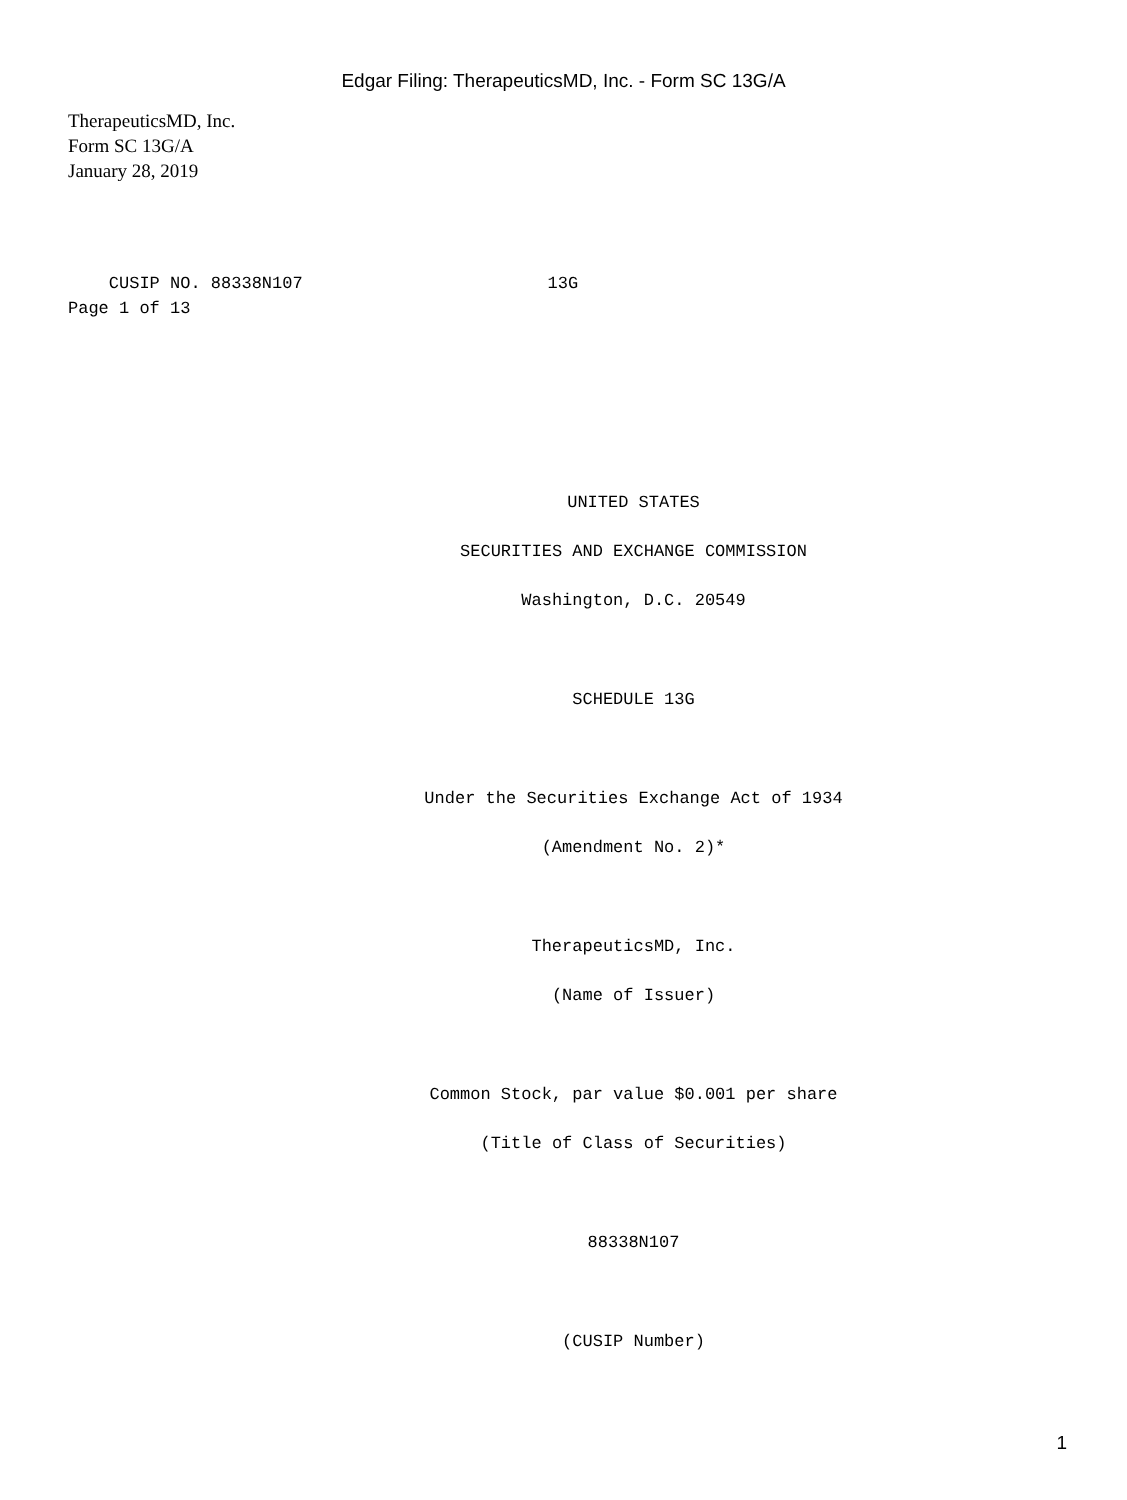Edgar Filing: TherapeuticsMD, Inc. - Form SC 13G/A
TherapeuticsMD, Inc.
Form SC 13G/A
January 28, 2019
CUSIP NO. 88338N107 13G Page 1 of 13
UNITED STATES
SECURITIES AND EXCHANGE COMMISSION
Washington, D.C. 20549
SCHEDULE 13G
Under the Securities Exchange Act of 1934
(Amendment No. 2)*
TherapeuticsMD, Inc.
(Name of Issuer)
Common Stock, par value $0.001 per share
(Title of Class of Securities)
88338N107
(CUSIP Number)
1